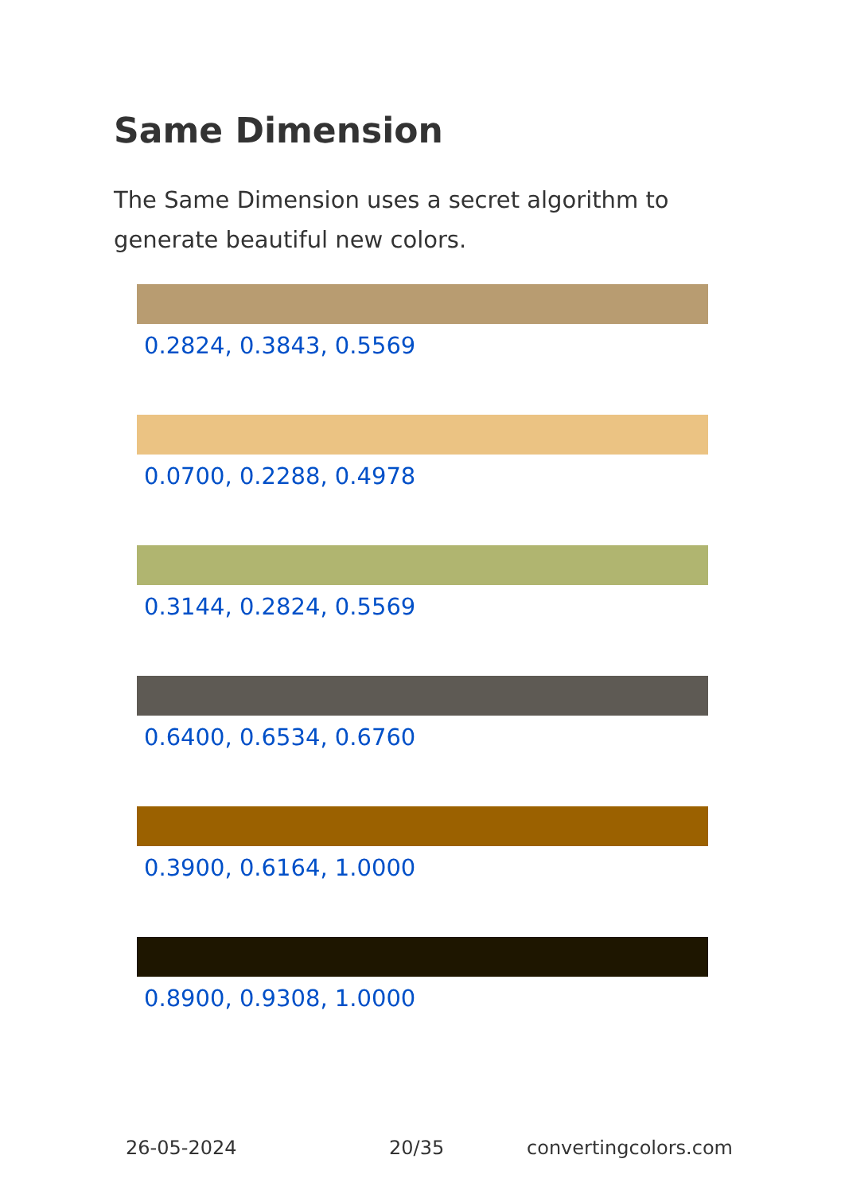Same Dimension
The Same Dimension uses a secret algorithm to generate beautiful new colors.
0.2824, 0.3843, 0.5569
0.0700, 0.2288, 0.4978
0.3144, 0.2824, 0.5569
0.6400, 0.6534, 0.6760
0.3900, 0.6164, 1.0000
0.8900, 0.9308, 1.0000
26-05-2024 20/35 convertingcolors.com